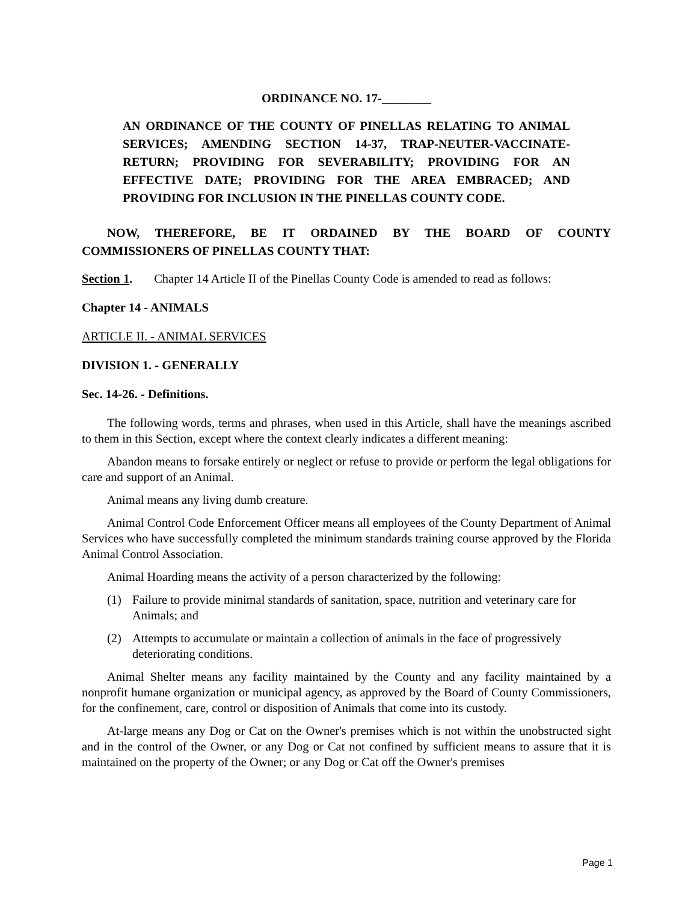ORDINANCE NO. 17-________
AN ORDINANCE OF THE COUNTY OF PINELLAS RELATING TO ANIMAL SERVICES; AMENDING SECTION 14-37, TRAP-NEUTER-VACCINATE-RETURN; PROVIDING FOR SEVERABILITY; PROVIDING FOR AN EFFECTIVE DATE; PROVIDING FOR THE AREA EMBRACED; AND PROVIDING FOR INCLUSION IN THE PINELLAS COUNTY CODE.
NOW, THEREFORE, BE IT ORDAINED BY THE BOARD OF COUNTY COMMISSIONERS OF PINELLAS COUNTY THAT:
Section 1. Chapter 14 Article II of the Pinellas County Code is amended to read as follows:
Chapter 14 - ANIMALS
ARTICLE II. - ANIMAL SERVICES
DIVISION 1. - GENERALLY
Sec. 14-26. - Definitions.
The following words, terms and phrases, when used in this Article, shall have the meanings ascribed to them in this Section, except where the context clearly indicates a different meaning:
Abandon means to forsake entirely or neglect or refuse to provide or perform the legal obligations for care and support of an Animal.
Animal means any living dumb creature.
Animal Control Code Enforcement Officer means all employees of the County Department of Animal Services who have successfully completed the minimum standards training course approved by the Florida Animal Control Association.
Animal Hoarding means the activity of a person characterized by the following:
(1) Failure to provide minimal standards of sanitation, space, nutrition and veterinary care for Animals; and
(2) Attempts to accumulate or maintain a collection of animals in the face of progressively deteriorating conditions.
Animal Shelter means any facility maintained by the County and any facility maintained by a nonprofit humane organization or municipal agency, as approved by the Board of County Commissioners, for the confinement, care, control or disposition of Animals that come into its custody.
At-large means any Dog or Cat on the Owner's premises which is not within the unobstructed sight and in the control of the Owner, or any Dog or Cat not confined by sufficient means to assure that it is maintained on the property of the Owner; or any Dog or Cat off the Owner's premises
Page 1